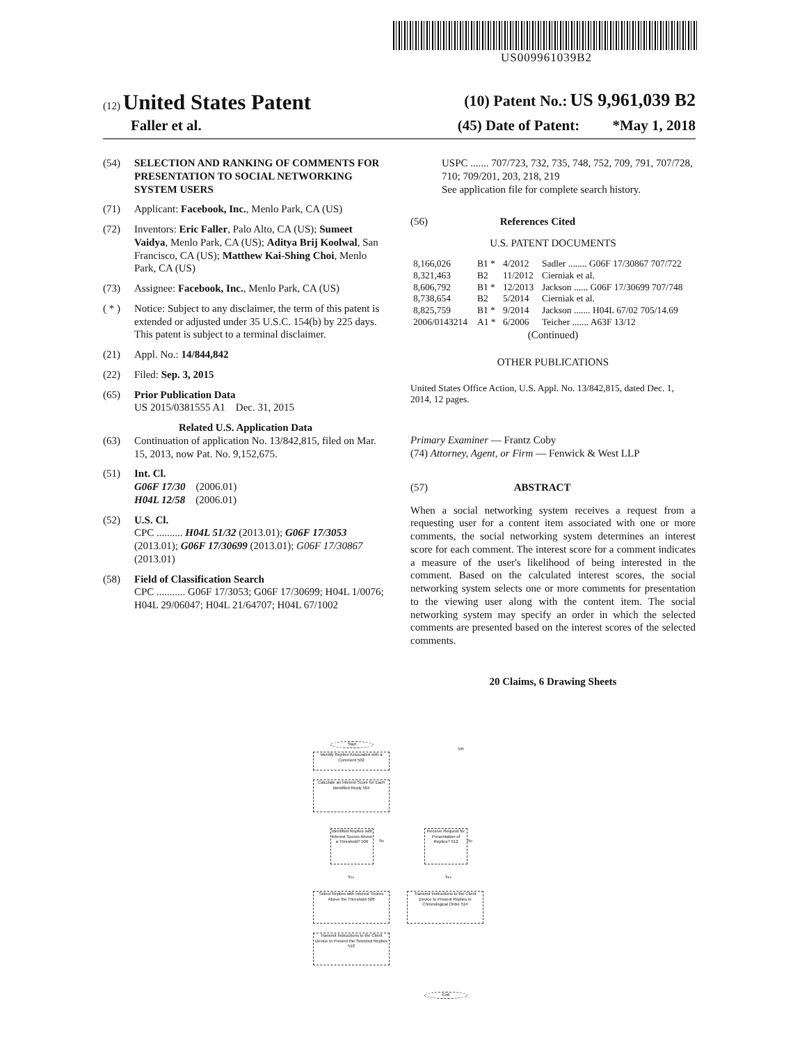US009961039B2
(12) United States Patent (10) Patent No.: US 9,961,039 B2
Faller et al. (45) Date of Patent: *May 1, 2018
(54) SELECTION AND RANKING OF COMMENTS FOR PRESENTATION TO SOCIAL NETWORKING SYSTEM USERS
(71) Applicant: Facebook, Inc., Menlo Park, CA (US)
(72) Inventors: Eric Faller, Palo Alto, CA (US); Sumeet Vaidya, Menlo Park, CA (US); Aditya Brij Koolwal, San Francisco, CA (US); Matthew Kai-Shing Choi, Menlo Park, CA (US)
(73) Assignee: Facebook, Inc., Menlo Park, CA (US)
( * ) Notice: Subject to any disclaimer, the term of this patent is extended or adjusted under 35 U.S.C. 154(b) by 225 days.
This patent is subject to a terminal disclaimer.
(21) Appl. No.: 14/844,842
(22) Filed: Sep. 3, 2015
(65) Prior Publication Data
US 2015/0381555 A1 Dec. 31, 2015
Related U.S. Application Data
(63) Continuation of application No. 13/842,815, filed on Mar. 15, 2013, now Pat. No. 9,152,675.
(51) Int. Cl.
G06F 17/30 (2006.01)
H04L 12/58 (2006.01)
(52) U.S. Cl.
CPC .......... H04L 51/32 (2013.01); G06F 17/3053 (2013.01); G06F 17/30699 (2013.01); G06F 17/30867 (2013.01)
(58) Field of Classification Search
CPC ........... G06F 17/3053; G06F 17/30699; H04L 1/0076; H04L 29/06047; H04L 21/64707; H04L 67/1002
USPC ....... 707/723, 732, 735, 748, 752, 709, 791, 707/728, 710; 709/201, 203, 218, 219
See application file for complete search history.
(56) References Cited
U.S. PATENT DOCUMENTS
| 8,166,026 | B1 * | 4/2012 | Sadler ........ G06F 17/30867 707/722 |
| 8,321,463 | B2 | 11/2012 | Cierniak et al. |
| 8,606,792 | B1 * | 12/2013 | Jackson ...... G06F 17/30699 707/748 |
| 8,738,654 | B2 | 5/2014 | Cierniak et al. |
| 8,825,759 | B1 * | 9/2014 | Jackson ....... H04L 67/02 705/14.69 |
| 2006/0143214 | A1 * | 6/2006 | Teicher ....... A63F 13/12 |
(Continued)
OTHER PUBLICATIONS
United States Office Action, U.S. Appl. No. 13/842,815, dated Dec. 1, 2014, 12 pages.
Primary Examiner — Frantz Coby
(74) Attorney, Agent, or Firm — Fenwick & West LLP
(57) ABSTRACT
When a social networking system receives a request from a requesting user for a content item associated with one or more comments, the social networking system determines an interest score for each comment. The interest score for a comment indicates a measure of the user's likelihood of being interested in the comment. Based on the calculated interest scores, the social networking system selects one or more comments for presentation to the viewing user along with the content item. The social networking system may specify an order in which the selected comments are presented based on the interest scores of the selected comments.
20 Claims, 6 Drawing Sheets
Start
500
Identify Replies Associated with a Comment 502
Calculate an Interest Score for Each Identified Reply 504
Identified Replies with Interest Scores Above a Threshold? 506
Receive Request for Presentation of Replies? 512
No No
Yes Yes
Select Replies with Interest Scores Above the Threshold 508
Transmit Instructions to the Client Device to Present Replies in Chronological Order 514
Transmit Instructions to the Client Device to Present the Selected Replies 510
End